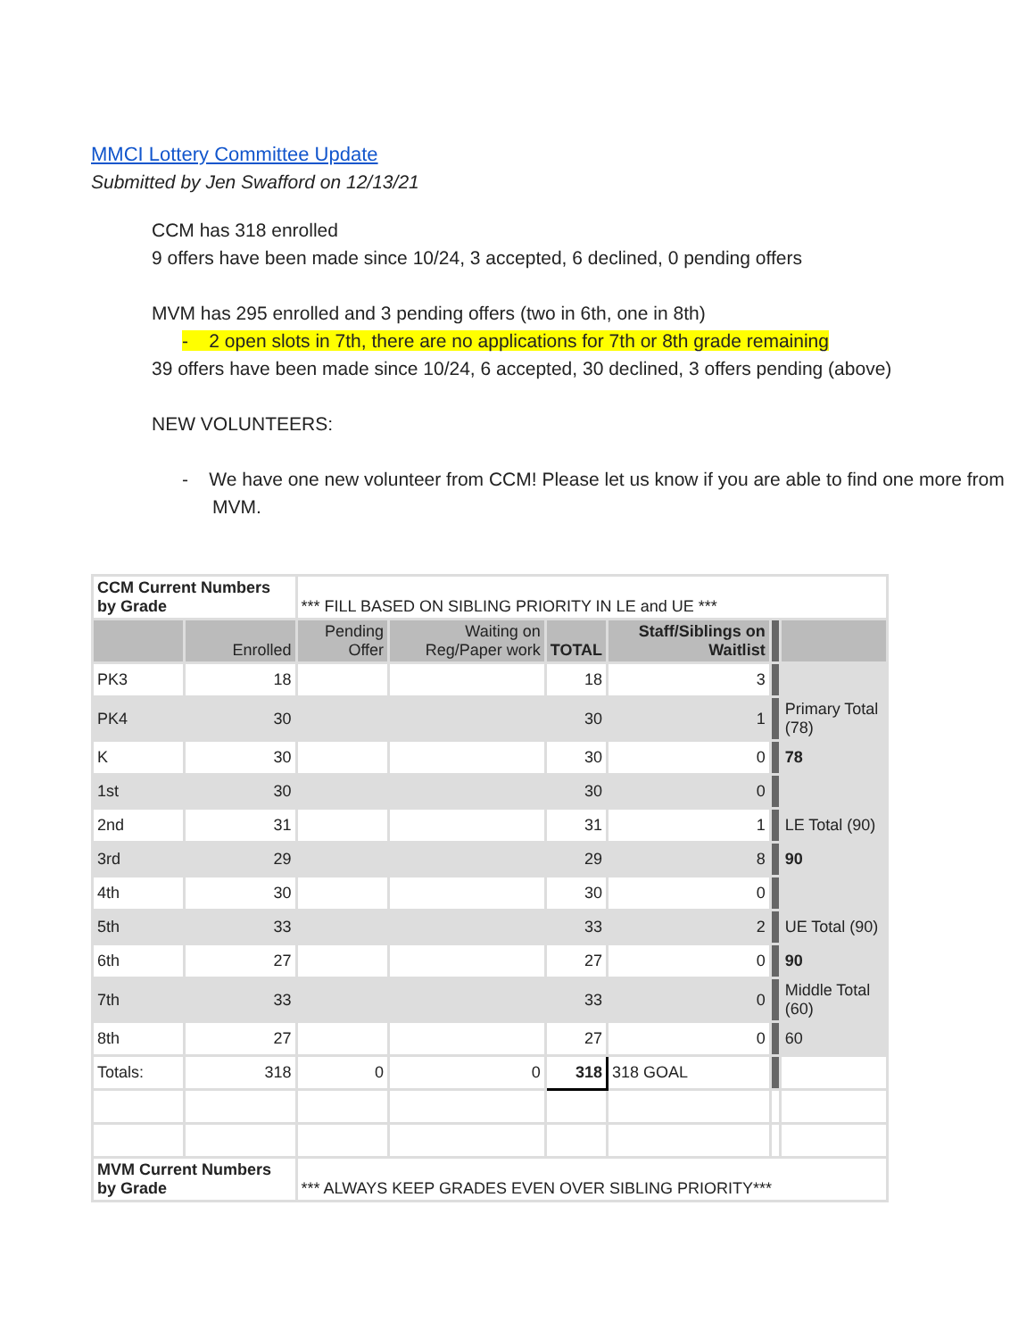MMCI Lottery Committee Update
Submitted by Jen Swafford on 12/13/21
CCM has 318 enrolled
9 offers have been made since 10/24, 3 accepted, 6 declined, 0 pending offers
MVM has 295 enrolled and 3 pending offers (two in 6th, one in 8th)
- 2 open slots in 7th, there are no applications for 7th or 8th grade remaining
39 offers have been made since 10/24, 6 accepted, 30 declined, 3 offers pending (above)
NEW VOLUNTEERS:
- We have one new volunteer from CCM! Please let us know if you are able to find one more from MVM.
| CCM Current Numbers by Grade | | *** FILL BASED ON SIBLING PRIORITY IN LE and UE *** | | | | | |
| | Enrolled | Pending Offer | Waiting on Reg/Paper work | TOTAL | Staff/Siblings on Waitlist | | |
| PK3 | 18 | | | 18 | 3 | | |
| PK4 | 30 | | | 30 | 1 | | Primary Total (78) |
| K | 30 | | | 30 | 0 | | 78 |
| 1st | 30 | | | 30 | 0 | | |
| 2nd | 31 | | | 31 | 1 | | LE Total (90) |
| 3rd | 29 | | | 29 | 8 | | 90 |
| 4th | 30 | | | 30 | 0 | | |
| 5th | 33 | | | 33 | 2 | | UE Total (90) |
| 6th | 27 | | | 27 | 0 | | 90 |
| 7th | 33 | | | 33 | 0 | | Middle Total (60) |
| 8th | 27 | | | 27 | 0 | | 60 |
| Totals: | 318 | 0 | 0 | 318 | 318 GOAL | | |
| MVM Current Numbers by Grade | | *** ALWAYS KEEP GRADES EVEN OVER SIBLING PRIORITY*** | | | | | |